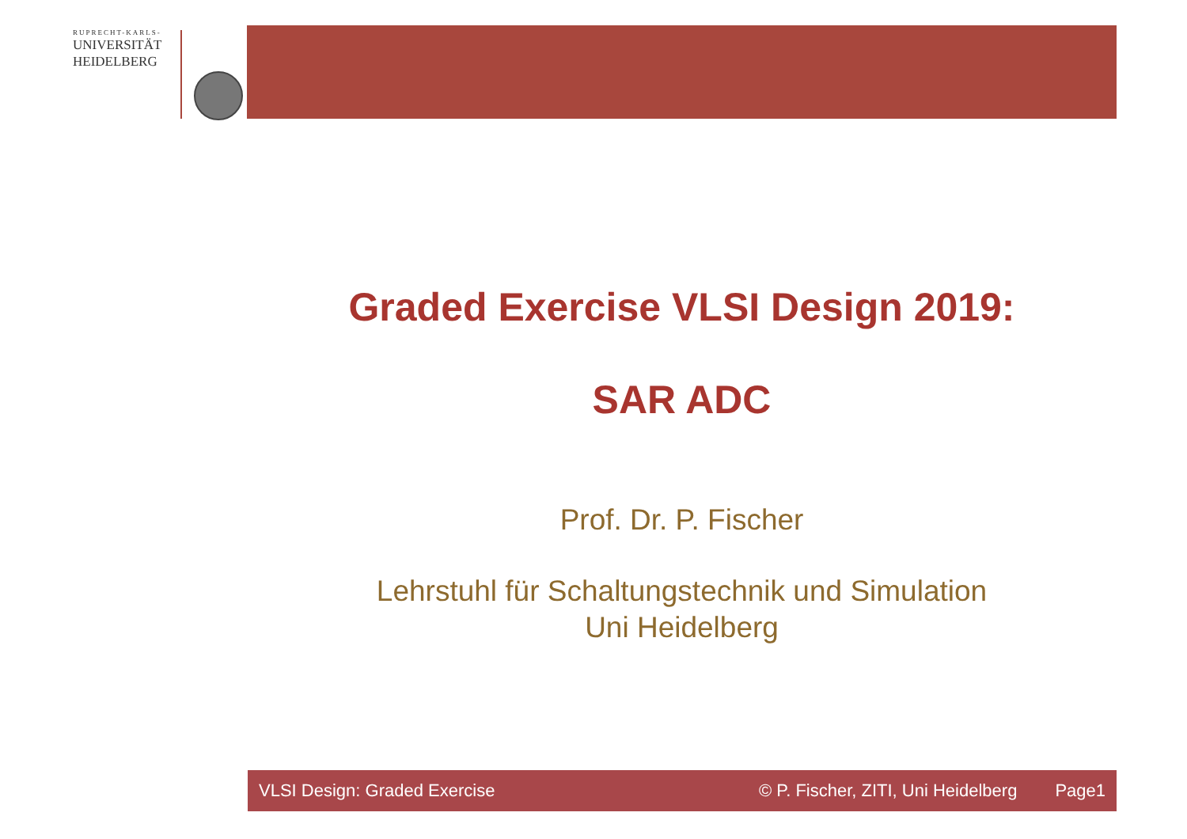RUPRECHT-KARLS-
UNIVERSITÄT
HEIDELBERG
Graded Exercise VLSI Design 2019:
SAR ADC
Prof. Dr. P. Fischer
Lehrstuhl für Schaltungstechnik und Simulation
Uni Heidelberg
VLSI Design: Graded Exercise © P. Fischer, ZITI, Uni Heidelberg Page1